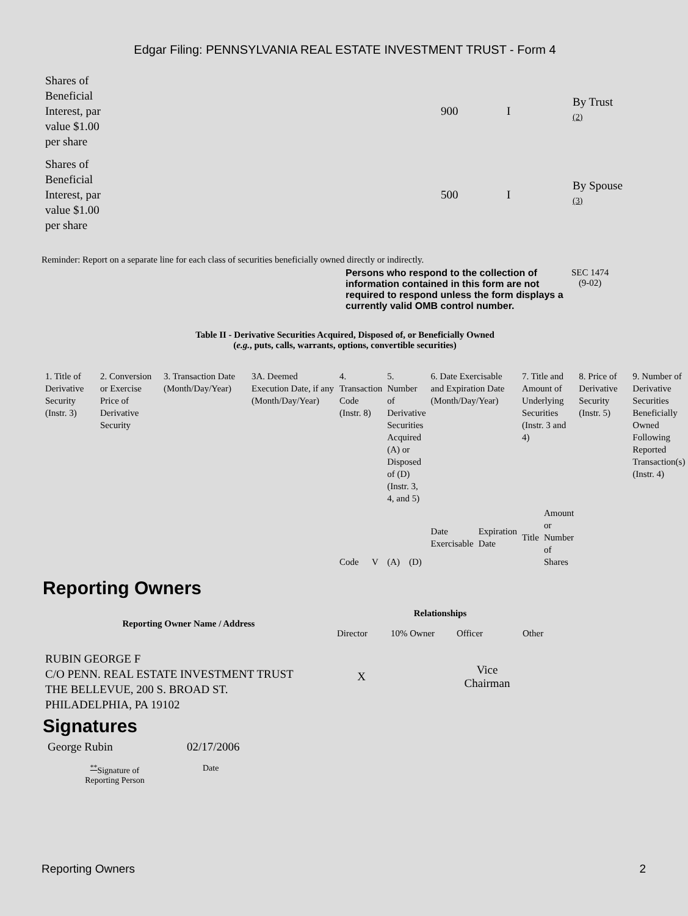Edgar Filing: PENNSYLVANIA REAL ESTATE INVESTMENT TRUST - Form 4
| Shares of Beneficial Interest, par value $1.00 per share | 900 | I | By Trust <sup>(2)</sup> |
| Shares of Beneficial Interest, par value $1.00 per share | 500 | I | By Spouse <sup>(3)</sup> |
Reminder: Report on a separate line for each class of securities beneficially owned directly or indirectly.
Persons who respond to the collection of information contained in this form are not required to respond unless the form displays a currently valid OMB control number.
SEC 1474
(9-02)
Table II - Derivative Securities Acquired, Disposed of, or Beneficially Owned
(e.g., puts, calls, warrants, options, convertible securities)
| 1. Title of Derivative Security (Instr. 3) | 2. Conversion or Exercise Price of Derivative Security | 3. Transaction Date (Month/Day/Year) | 3A. Deemed Execution Date, if any (Month/Day/Year) | 4. Transaction Code (Instr. 8) | | 5. Number of Derivative Securities Acquired (A) or Disposed of (D) (Instr. 3, 4, and 5) | | 6. Date Exercisable and Expiration Date (Month/Day/Year) | | 7. Title and Amount of Underlying Securities (Instr. 3 and 4) | | 8. Price of Derivative Security (Instr. 5) | 9. Number of Derivative Securities Beneficially Owned Following Reported Transaction(s) (Instr. 4) |
| | | | | Code | V | (A) | (D) | Date Exercisable | Expiration Date | Title | Amount or Number of Shares | | |
Reporting Owners
| Reporting Owner Name / Address | Relationships | | | |
| --- | --- | --- | --- | --- |
| | Director | 10% Owner | Officer | Other |
| RUBIN GEORGE F C/O PENN. REAL ESTATE INVESTMENT TRUST THE BELLEVUE, 200 S. BROAD ST. PHILADELPHIA, PA 19102 | X | | Vice Chairman | |
Signatures
| George Rubin | 02/17/2006 |
| <sup>**</sup> Signature of Reporting Person | Date |
Reporting Owners 2